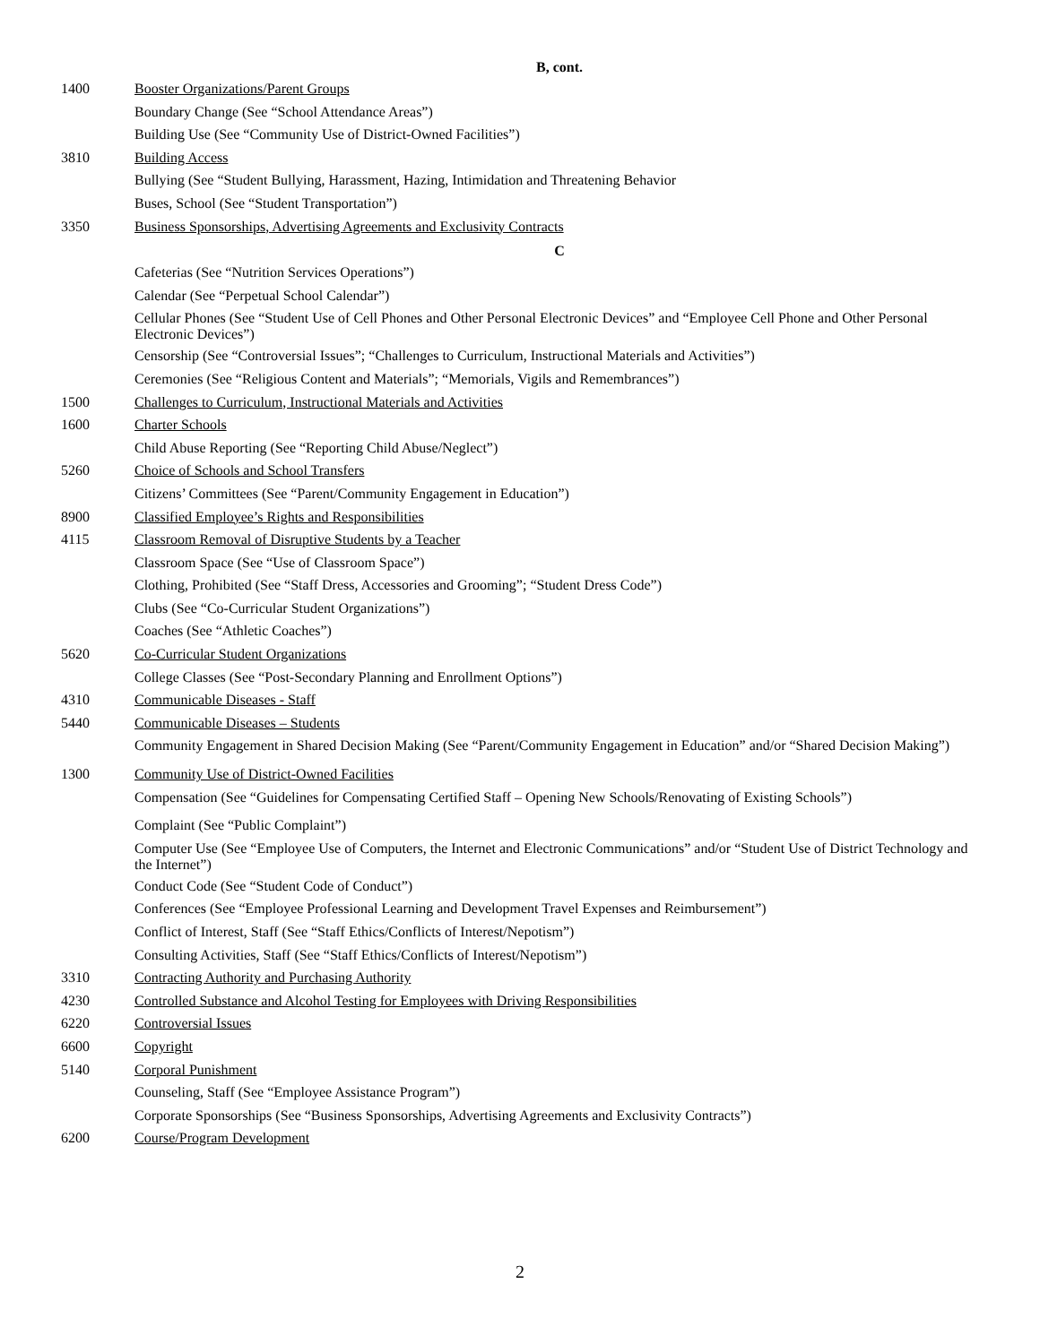B, cont.
1400 Booster Organizations/Parent Groups
Boundary Change (See “School Attendance Areas”)
Building Use (See “Community Use of District-Owned Facilities”)
3810 Building Access
Bullying (See “Student Bullying, Harassment, Hazing, Intimidation and Threatening Behavior
Buses, School (See “Student Transportation”)
3350 Business Sponsorships, Advertising Agreements and Exclusivity Contracts
C
Cafeterias (See “Nutrition Services Operations”)
Calendar (See “Perpetual School Calendar”)
Cellular Phones (See “Student Use of Cell Phones and Other Personal Electronic Devices” and “Employee Cell Phone and Other Personal Electronic Devices”)
Censorship (See “Controversial Issues”; “Challenges to Curriculum, Instructional Materials and Activities”)
Ceremonies (See “Religious Content and Materials”; “Memorials, Vigils and Remembrances”)
1500 Challenges to Curriculum, Instructional Materials and Activities
1600 Charter Schools
Child Abuse Reporting (See “Reporting Child Abuse/Neglect”)
5260 Choice of Schools and School Transfers
Citizens’ Committees (See “Parent/Community Engagement in Education”)
8900 Classified Employee’s Rights and Responsibilities
4115 Classroom Removal of Disruptive Students by a Teacher
Classroom Space (See “Use of Classroom Space”)
Clothing, Prohibited (See “Staff Dress, Accessories and Grooming”; “Student Dress Code”)
Clubs (See “Co-Curricular Student Organizations”)
Coaches (See “Athletic Coaches”)
5620 Co-Curricular Student Organizations
College Classes (See “Post-Secondary Planning and Enrollment Options”)
4310 Communicable Diseases - Staff
5440 Communicable Diseases – Students
Community Engagement in Shared Decision Making (See “Parent/Community Engagement in Education” and/or “Shared Decision Making”)
1300 Community Use of District-Owned Facilities
Compensation (See “Guidelines for Compensating Certified Staff – Opening New Schools/Renovating of Existing Schools”)
Complaint (See “Public Complaint”)
Computer Use (See “Employee Use of Computers, the Internet and Electronic Communications” and/or “Student Use of District Technology and the Internet”)
Conduct Code (See “Student Code of Conduct”)
Conferences (See “Employee Professional Learning and Development Travel Expenses and Reimbursement”)
Conflict of Interest, Staff (See “Staff Ethics/Conflicts of Interest/Nepotism”)
Consulting Activities, Staff (See “Staff Ethics/Conflicts of Interest/Nepotism”)
3310 Contracting Authority and Purchasing Authority
4230 Controlled Substance and Alcohol Testing for Employees with Driving Responsibilities
6220 Controversial Issues
6600 Copyright
5140 Corporal Punishment
Counseling, Staff (See “Employee Assistance Program”)
Corporate Sponsorships (See “Business Sponsorships, Advertising Agreements and Exclusivity Contracts”)
6200 Course/Program Development
2